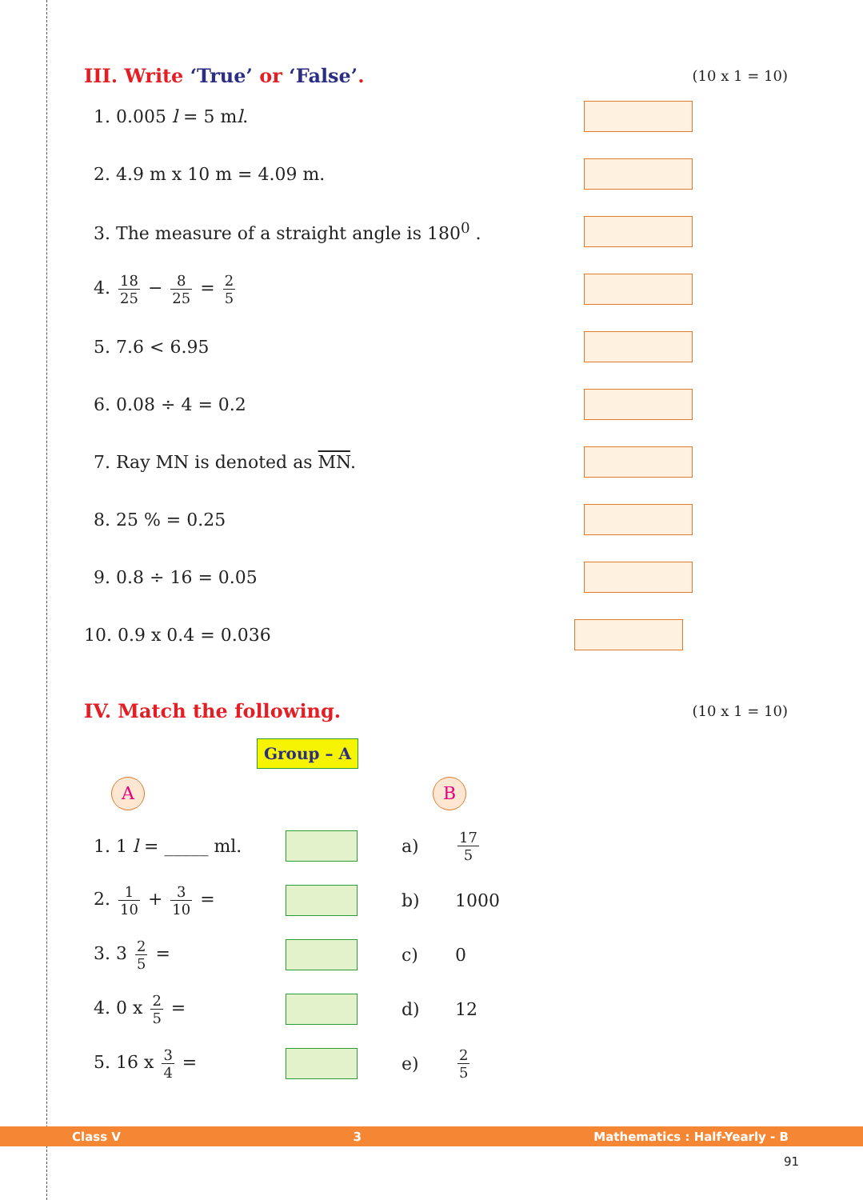III. Write ‘True’ or ‘False’.
(10 x 1 = 10)
1. 0.005 l = 5 ml.
2. 4.9 m x 10 m = 4.09 m.
3. The measure of a straight angle is 180<sup>0</sup> .
4. 18 25 − 8 25 = 2 5
5. 7.6 < 6.95
6. 0.08 ÷ 4 = 0.2
7. Ray MN is denoted as MN.
8. 25 % = 0.25
9. 0.8 ÷ 16 = 0.05
10. 0.9 x 0.4 = 0.036
IV. Match the following.
(10 x 1 = 10)
Group – A
A B
1. 1 l = _____ ml. a)
17 5
2. 1 10 + 3 10 = b) 1000
3. 3 2 5 = c) 0
4. 0 x 2 5 = d) 12
5. 16 x 3 4 = e)
2 5
Class V 3 Mathematics : Half-Yearly - B
91